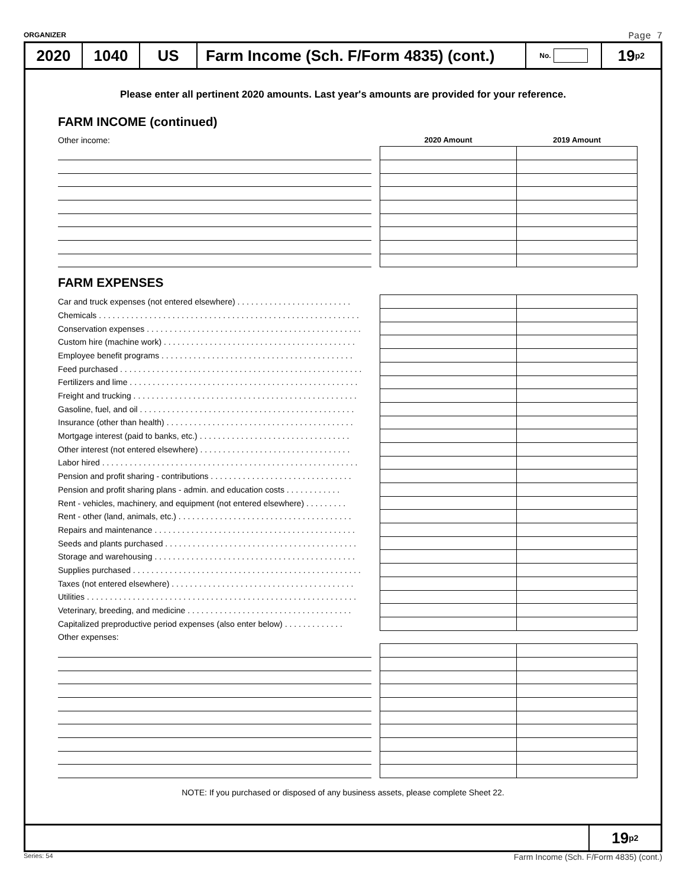ORGANIZER Page 7
2020 1040 US
Farm Income (Sch. F/Form 4835) (cont.)
No.
19 <sub>p2</sub>
Please enter all pertinent 2020 amounts. Last year's amounts are provided for your reference.
FARM INCOME (continued)
| Other income: | | 2020 Amount | 2019 Amount |
FARM EXPENSES
| Car and truck expenses (not entered elsewhere) . . . . . . . . . . . . . . . . . . . . . . . . . | | | |
| Chemicals . . . . . . . . . . . . . . . . . . . . . . . . . . . . . . . . . . . . . . . . . . . . . . . . . . . . . . . . . | | | |
| Conservation expenses . . . . . . . . . . . . . . . . . . . . . . . . . . . . . . . . . . . . . . . . . . . . . . . | | | |
| Custom hire (machine work) . . . . . . . . . . . . . . . . . . . . . . . . . . . . . . . . . . . . . . . . . . | | | |
| Employee benefit programs . . . . . . . . . . . . . . . . . . . . . . . . . . . . . . . . . . . . . . . . . . | | | |
| Feed purchased . . . . . . . . . . . . . . . . . . . . . . . . . . . . . . . . . . . . . . . . . . . . . . . . . . . . . | | | |
| Fertilizers and lime . . . . . . . . . . . . . . . . . . . . . . . . . . . . . . . . . . . . . . . . . . . . . . . . . . | | | |
| Freight and trucking . . . . . . . . . . . . . . . . . . . . . . . . . . . . . . . . . . . . . . . . . . . . . . . . . | | | |
| Gasoline, fuel, and oil . . . . . . . . . . . . . . . . . . . . . . . . . . . . . . . . . . . . . . . . . . . . . . . | | | |
| Insurance (other than health) . . . . . . . . . . . . . . . . . . . . . . . . . . . . . . . . . . . . . . . . . | | | |
| Mortgage interest (paid to banks, etc.) . . . . . . . . . . . . . . . . . . . . . . . . . . . . . . . . . | | | |
| Other interest (not entered elsewhere) . . . . . . . . . . . . . . . . . . . . . . . . . . . . . . . . . | | | |
| Labor hired . . . . . . . . . . . . . . . . . . . . . . . . . . . . . . . . . . . . . . . . . . . . . . . . . . . . . . . . | | | |
| Pension and profit sharing - contributions . . . . . . . . . . . . . . . . . . . . . . . . . . . . . . . | | | |
| Pension and profit sharing plans - admin. and education costs . . . . . . . . . . . . | | | |
| Rent - vehicles, machinery, and equipment (not entered elsewhere) . . . . . . . . . | | | |
| Rent - other (land, animals, etc.) . . . . . . . . . . . . . . . . . . . . . . . . . . . . . . . . . . . . . . | | | |
| Repairs and maintenance . . . . . . . . . . . . . . . . . . . . . . . . . . . . . . . . . . . . . . . . . . . . | | | |
| Seeds and plants purchased . . . . . . . . . . . . . . . . . . . . . . . . . . . . . . . . . . . . . . . . . . | | | |
| Storage and warehousing . . . . . . . . . . . . . . . . . . . . . . . . . . . . . . . . . . . . . . . . . . . . | | | |
| Supplies purchased . . . . . . . . . . . . . . . . . . . . . . . . . . . . . . . . . . . . . . . . . . . . . . . . . . | | | |
| Taxes (not entered elsewhere) . . . . . . . . . . . . . . . . . . . . . . . . . . . . . . . . . . . . . . . . | | | |
| Utilities . . . . . . . . . . . . . . . . . . . . . . . . . . . . . . . . . . . . . . . . . . . . . . . . . . . . . . . . . . . | | | |
| Veterinary, breeding, and medicine . . . . . . . . . . . . . . . . . . . . . . . . . . . . . . . . . . . . | | | |
| Capitalized preproductive period expenses (also enter below) . . . . . . . . . . . . . | | | |
| Other expenses: | | | |
NOTE: If you purchased or disposed of any business assets, please complete Sheet 22.
19 <sub>p2</sub>
Series: 54 Farm Income (Sch. F/Form 4835) (cont.)